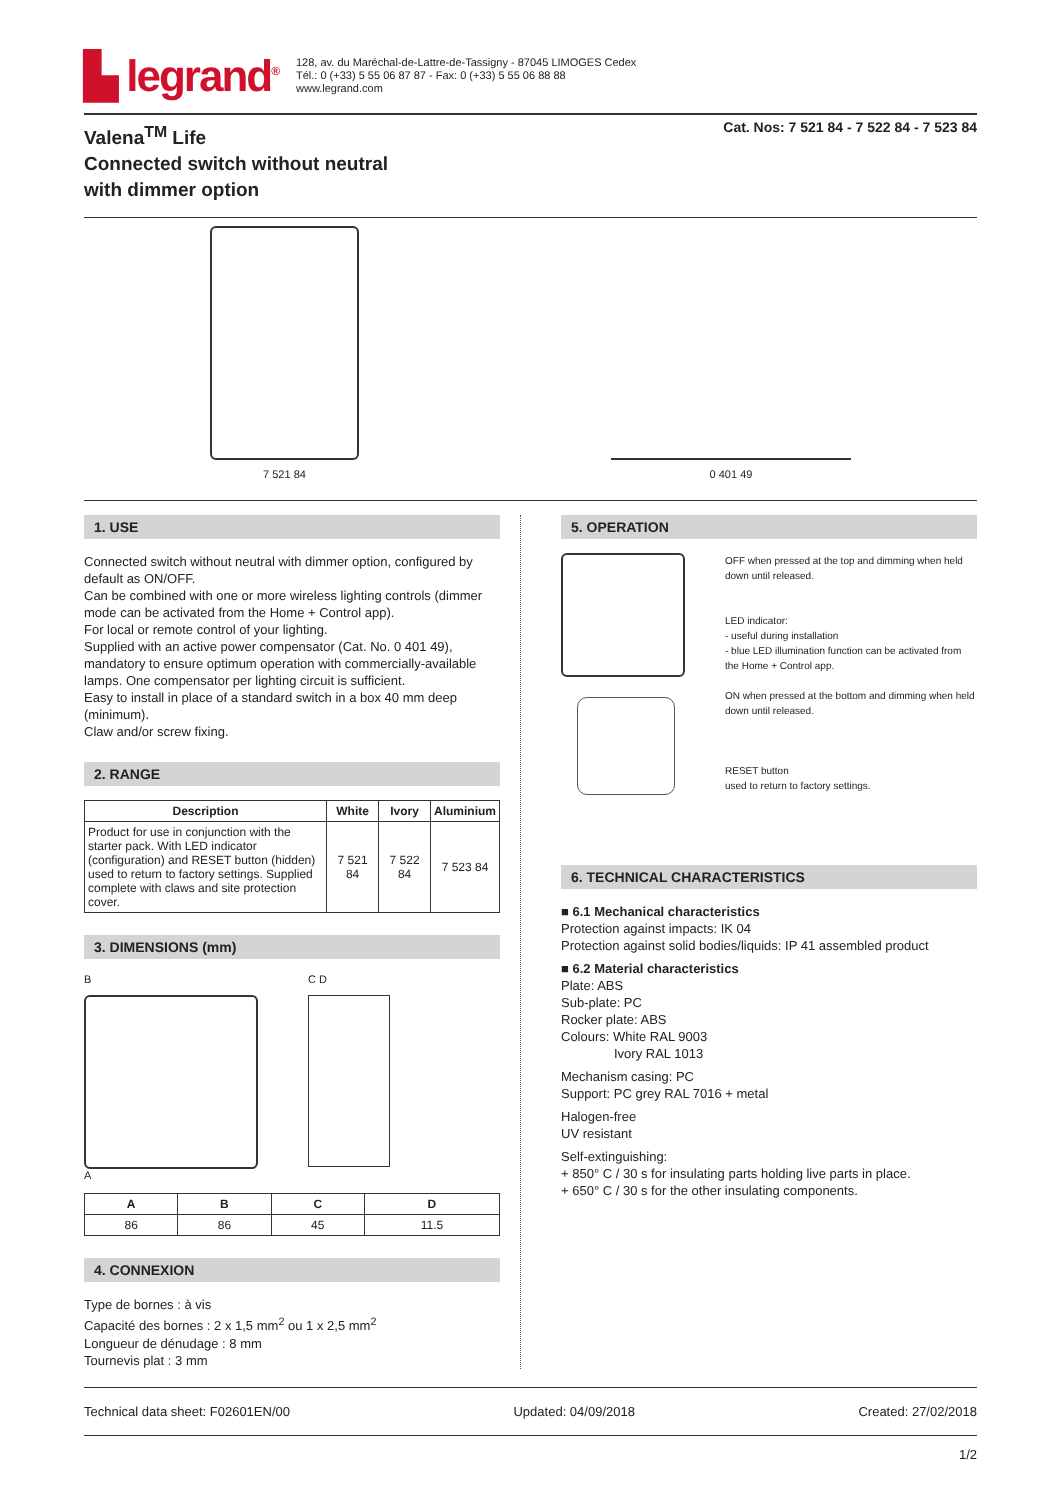▙ legrand<sup>®</sup>
128, av. du Maréchal-de-Lattre-de-Tassigny - 87045 LIMOGES Cedex
Tél.: 0 (+33) 5 55 06 87 87 - Fax: 0 (+33) 5 55 06 88 88
www.legrand.com
Valena<sup>TM</sup> Life
Connected switch without neutral
with dimmer option
Cat. Nos: 7 521 84 - 7 522 84 - 7 523 84
7 521 84
0 401 49
1. USE
Connected switch without neutral with dimmer option, configured by default as ON/OFF.
Can be combined with one or more wireless lighting controls (dimmer mode can be activated from the Home + Control app).
For local or remote control of your lighting.
Supplied with an active power compensator (Cat. No. 0 401 49), mandatory to ensure optimum operation with commercially-available lamps. One compensator per lighting circuit is sufficient.
Easy to install in place of a standard switch in a box 40 mm deep (minimum).
Claw and/or screw fixing.
2. RANGE
| Description | White | Ivory | Aluminium |
| --- | --- | --- | --- |
| Product for use in conjunction with the starter pack. With LED indicator (configuration) and RESET button (hidden) used to return to factory settings. Supplied complete with claws and site protection cover. | 7 521 84 | 7 522 84 | 7 523 84 |
3. DIMENSIONS (mm)
B
A
C D
| A | B | C | D |
| --- | --- | --- | --- |
| 86 | 86 | 45 | 11.5 |
4. CONNEXION
Type de bornes : à vis
Capacité des bornes : 2 x 1,5 mm<sup>2</sup> ou 1 x 2,5 mm<sup>2</sup>
Longueur de dénudage : 8 mm
Tournevis plat : 3 mm
5. OPERATION
OFF when pressed at the top and dimming when held down until released.
LED indicator:
- useful during installation
- blue LED illumination function can be activated from the Home + Control app.
ON when pressed at the bottom and dimming when held down until released.
RESET button
used to return to factory settings.
6. TECHNICAL CHARACTERISTICS
■ 6.1 Mechanical characteristics
Protection against impacts: IK 04
Protection against solid bodies/liquids: IP 41 assembled product
■ 6.2 Material characteristics
Plate: ABS
Sub-plate: PC
Rocker plate: ABS
Colours: White RAL 9003
Ivory RAL 1013
Mechanism casing: PC
Support: PC grey RAL 7016 + metal
Halogen-free
UV resistant
Self-extinguishing:
+ 850° C / 30 s for insulating parts holding live parts in place.
+ 650° C / 30 s for the other insulating components.
Technical data sheet: F02601EN/00 Updated: 04/09/2018 Created: 27/02/2018
1/2